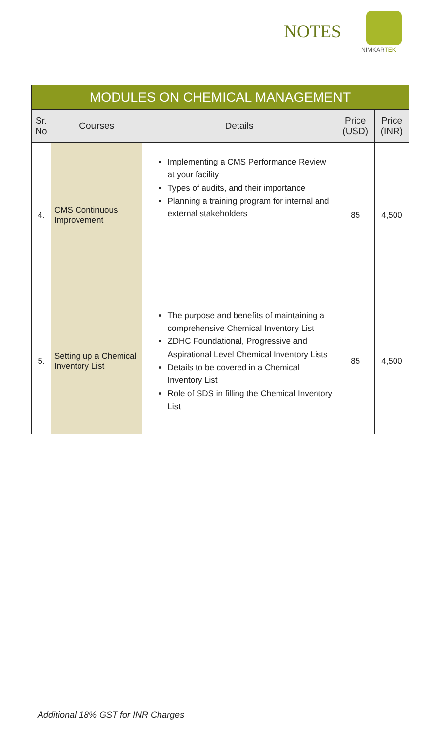NOTES
NIMKARTEK
| MODULES ON CHEMICAL MANAGEMENT | | | | |
| Sr. No | Courses | Details | Price (USD) | Price (INR) |
| 4. | CMS Continuous Improvement | Implementing a CMS Performance Review at your facility Types of audits, and their importance Planning a training program for internal and external stakeholders | 85 | 4,500 |
| 5. | Setting up a Chemical Inventory List | The purpose and benefits of maintaining a comprehensive Chemical Inventory List ZDHC Foundational, Progressive and Aspirational Level Chemical Inventory Lists Details to be covered in a Chemical Inventory List Role of SDS in filling the Chemical Inventory List | 85 | 4,500 |
Additional 18% GST for INR Charges